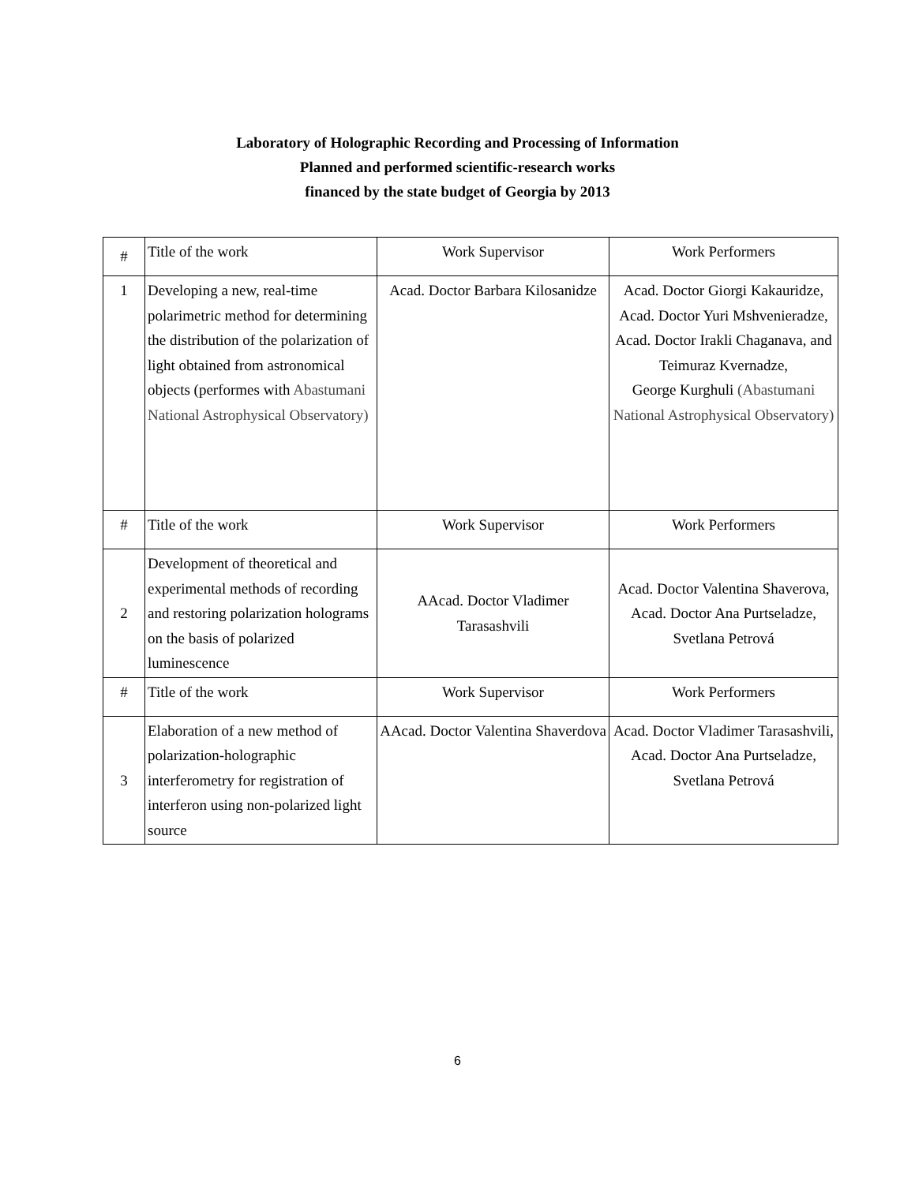Laboratory of Holographic Recording and Processing of Information
Planned and performed scientific-research works
financed by the state budget of Georgia by 2013
| # | Title of the work | Work Supervisor | Work Performers |
| 1 | Developing a new, real-time polarimetric method for determining the distribution of the polarization of light obtained from astronomical objects (performes with Abastumani National Astrophysical Observatory) | Acad. Doctor Barbara Kilosanidze | Acad. Doctor Giorgi Kakauridze, Acad. Doctor Yuri Mshvenieradze, Acad. Doctor Irakli Chaganava, and Teimuraz Kvernadze, George Kurghuli (Abastumani National Astrophysical Observatory) |
| # | Title of the work | Work Supervisor | Work Performers |
| 2 | Development of theoretical and experimental methods of recording and restoring polarization holograms on the basis of polarized luminescence | AAcad. Doctor Vladimer Tarasashvili | Acad. Doctor Valentina Shaverova, Acad. Doctor Ana Purtseladze, Svetlana Petrová |
| # | Title of the work | Work Supervisor | Work Performers |
| 3 | Elaboration of a new method of polarization-holographic interferometry for registration of interferon using non-polarized light source | AAcad. Doctor Valentina Shaverdova | Acad. Doctor Vladimer Tarasashvili, Acad. Doctor Ana Purtseladze, Svetlana Petrová |
6